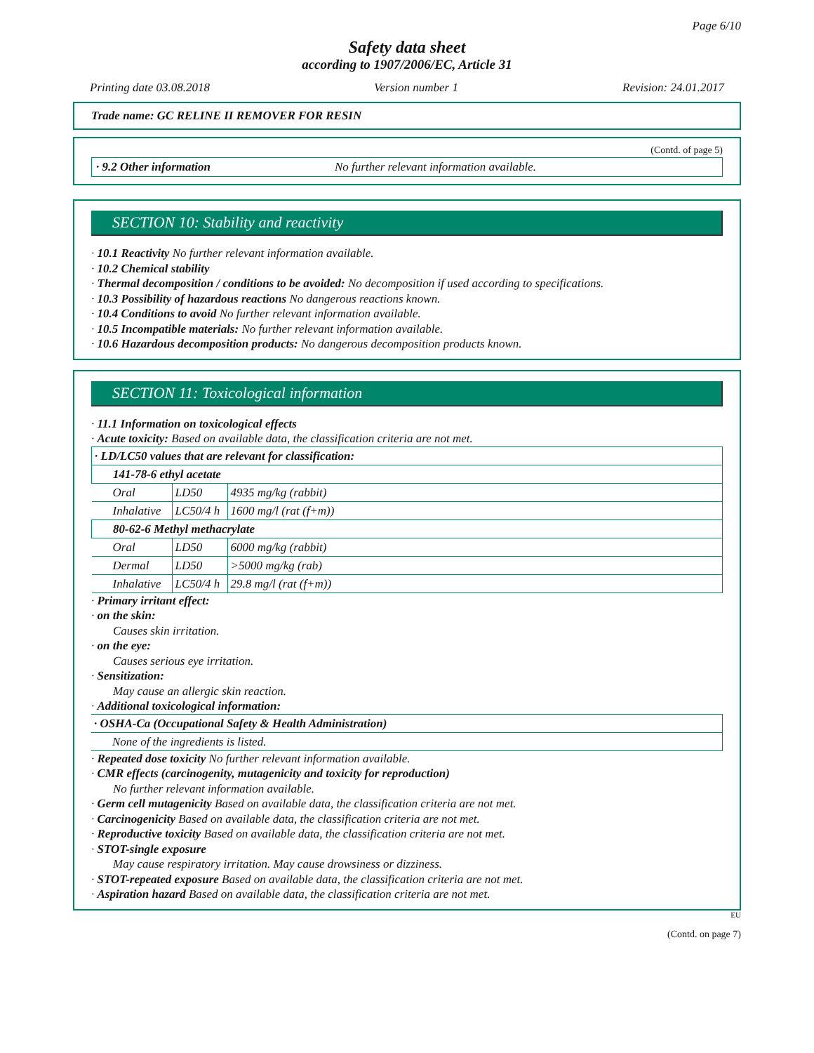Page 6/10
Safety data sheet
according to 1907/2006/EC, Article 31
Printing date 03.08.2018 Version number 1 Revision: 24.01.2017
Trade name: GC RELINE II REMOVER FOR RESIN
(Contd. of page 5)
· 9.2 Other information No further relevant information available.
SECTION 10: Stability and reactivity
· 10.1 Reactivity No further relevant information available.
· 10.2 Chemical stability
· Thermal decomposition / conditions to be avoided: No decomposition if used according to specifications.
· 10.3 Possibility of hazardous reactions No dangerous reactions known.
· 10.4 Conditions to avoid No further relevant information available.
· 10.5 Incompatible materials: No further relevant information available.
· 10.6 Hazardous decomposition products: No dangerous decomposition products known.
SECTION 11: Toxicological information
· 11.1 Information on toxicological effects
· Acute toxicity: Based on available data, the classification criteria are not met.
| · LD/LC50 values that are relevant for classification: | | |
| 141-78-6 ethyl acetate | | |
| Oral | LD50 | 4935 mg/kg (rabbit) |
| Inhalative | LC50/4 h | 1600 mg/l (rat (f+m)) |
| 80-62-6 Methyl methacrylate | | |
| Oral | LD50 | 6000 mg/kg (rabbit) |
| Dermal | LD50 | >5000 mg/kg (rab) |
| Inhalative | LC50/4 h | 29.8 mg/l (rat (f+m)) |
· Primary irritant effect:
· on the skin:
Causes skin irritation.
· on the eye:
Causes serious eye irritation.
· Sensitization:
May cause an allergic skin reaction.
· Additional toxicological information:
| · OSHA-Ca (Occupational Safety & Health Administration) |
| None of the ingredients is listed. |
· Repeated dose toxicity No further relevant information available.
· CMR effects (carcinogenity, mutagenicity and toxicity for reproduction)
No further relevant information available.
· Germ cell mutagenicity Based on available data, the classification criteria are not met.
· Carcinogenicity Based on available data, the classification criteria are not met.
· Reproductive toxicity Based on available data, the classification criteria are not met.
· STOT-single exposure
May cause respiratory irritation. May cause drowsiness or dizziness.
· STOT-repeated exposure Based on available data, the classification criteria are not met.
· Aspiration hazard Based on available data, the classification criteria are not met.
EU
(Contd. on page 7)